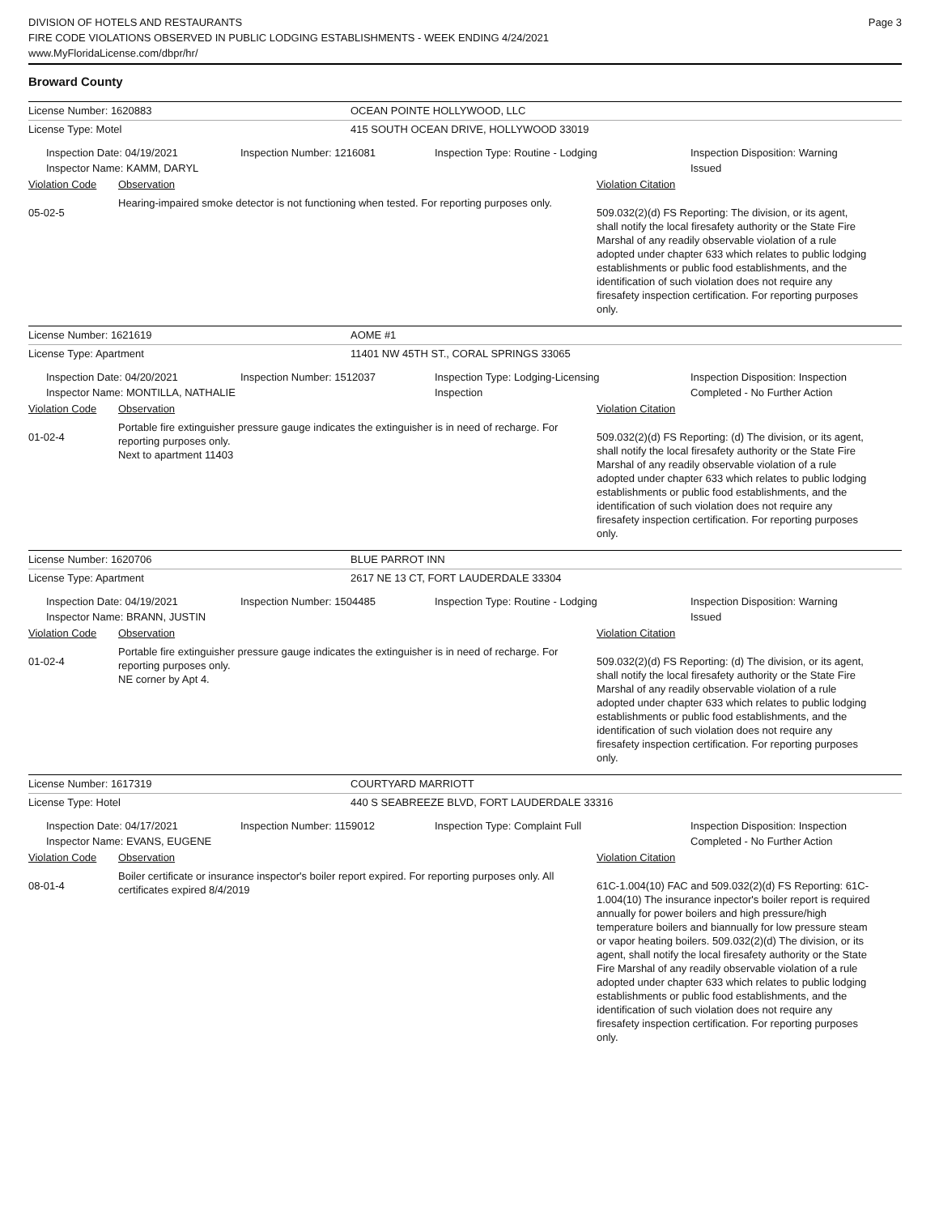DIVISION OF HOTELS AND RESTAURANTS
FIRE CODE VIOLATIONS OBSERVED IN PUBLIC LODGING ESTABLISHMENTS - WEEK ENDING 4/24/2021
www.MyFloridaLicense.com/dbpr/hr/
Page 3
Broward County
License Number: 1620883 OCEAN POINTE HOLLYWOOD, LLC
License Type: Motel 415 SOUTH OCEAN DRIVE, HOLLYWOOD 33019
Inspection Date: 04/19/2021
Inspector Name: KAMM, DARYL
Inspection Number: 1216081 Inspection Type: Routine - Lodging Inspection Disposition: Warning
Issued
Violation Code Observation Violation Citation
05-02-5
Hearing-impaired smoke detector is not functioning when tested. For reporting purposes only.
509.032(2)(d) FS Reporting: The division, or its agent, shall notify the local firesafety authority or the State Fire Marshal of any readily observable violation of a rule adopted under chapter 633 which relates to public lodging establishments or public food establishments, and the identification of such violation does not require any firesafety inspection certification. For reporting purposes only.
License Number: 1621619 AOME #1
License Type: Apartment 11401 NW 45TH ST., CORAL SPRINGS 33065
Inspection Date: 04/20/2021
Inspector Name: MONTILLA, NATHALIE
Inspection Number: 1512037 Inspection Type: Lodging-Licensing
Inspection
Inspection Disposition: Inspection
Completed - No Further Action
Violation Code Observation Violation Citation
01-02-4
Portable fire extinguisher pressure gauge indicates the extinguisher is in need of recharge. For reporting purposes only.
Next to apartment 11403
509.032(2)(d) FS Reporting: (d) The division, or its agent, shall notify the local firesafety authority or the State Fire Marshal of any readily observable violation of a rule adopted under chapter 633 which relates to public lodging establishments or public food establishments, and the identification of such violation does not require any firesafety inspection certification. For reporting purposes only.
License Number: 1620706 BLUE PARROT INN
License Type: Apartment 2617 NE 13 CT, FORT LAUDERDALE 33304
Inspection Date: 04/19/2021
Inspector Name: BRANN, JUSTIN
Inspection Number: 1504485 Inspection Type: Routine - Lodging Inspection Disposition: Warning
Issued
Violation Code Observation Violation Citation
01-02-4
Portable fire extinguisher pressure gauge indicates the extinguisher is in need of recharge. For reporting purposes only.
NE corner by Apt 4.
509.032(2)(d) FS Reporting: (d) The division, or its agent, shall notify the local firesafety authority or the State Fire Marshal of any readily observable violation of a rule adopted under chapter 633 which relates to public lodging establishments or public food establishments, and the identification of such violation does not require any firesafety inspection certification. For reporting purposes only.
License Number: 1617319 COURTYARD MARRIOTT
License Type: Hotel 440 S SEABREEZE BLVD, FORT LAUDERDALE 33316
Inspection Date: 04/17/2021
Inspector Name: EVANS, EUGENE
Inspection Number: 1159012 Inspection Type: Complaint Full Inspection Disposition: Inspection
Completed - No Further Action
Violation Code Observation Violation Citation
08-01-4
Boiler certificate or insurance inspector's boiler report expired. For reporting purposes only. All certificates expired 8/4/2019
61C-1.004(10) FAC and 509.032(2)(d) FS Reporting: 61C-1.004(10) The insurance inpector's boiler report is required annually for power boilers and high pressure/high temperature boilers and biannually for low pressure steam or vapor heating boilers. 509.032(2)(d) The division, or its agent, shall notify the local firesafety authority or the State Fire Marshal of any readily observable violation of a rule adopted under chapter 633 which relates to public lodging establishments or public food establishments, and the identification of such violation does not require any firesafety inspection certification. For reporting purposes only.